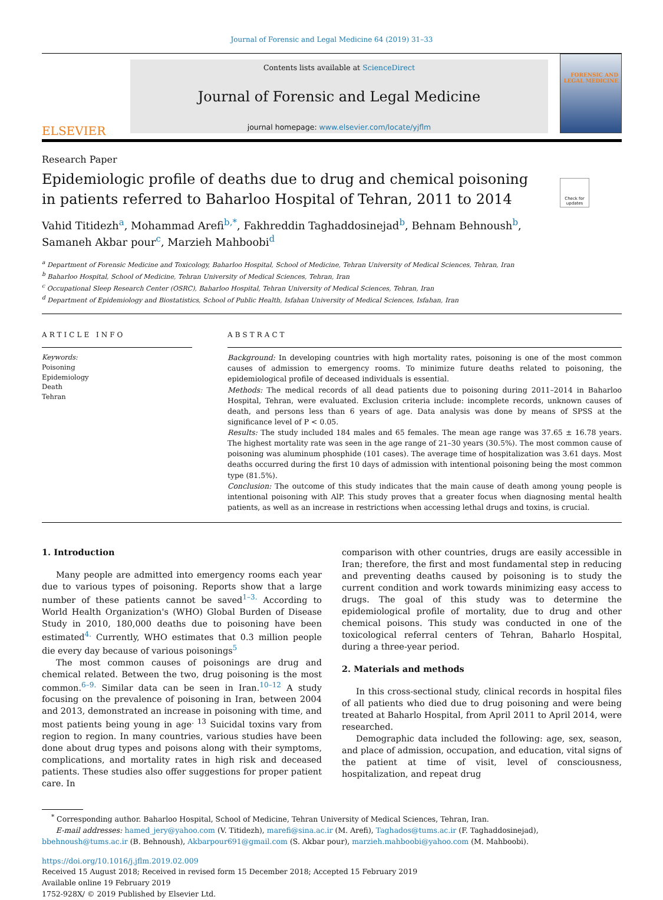Journal of Forensic and Legal Medicine 64 (2019) 31–33
ELSEVIER
Contents lists available at ScienceDirect
Journal of Forensic and Legal Medicine
journal homepage: www.elsevier.com/locate/yjflm
FORENSIC AND LEGAL MEDICINE
Research Paper
Epidemiologic profile of deaths due to drug and chemical poisoning in patients referred to Baharloo Hospital of Tehran, 2011 to 2014
Check for updates
Vahid Titidezh<sup>a</sup>, Mohammad Arefi<sup>b,*</sup>, Fakhreddin Taghaddosinejad<sup>b</sup>, Behnam Behnoush<sup>b</sup>,
Samaneh Akbar pour<sup>c</sup>, Marzieh Mahboobi<sup>d</sup>
<sup>a</sup> Department of Forensic Medicine and Toxicology, Baharloo Hospital, School of Medicine, Tehran University of Medical Sciences, Tehran, Iran
<sup>b</sup> Baharloo Hospital, School of Medicine, Tehran University of Medical Sciences, Tehran, Iran
<sup>c</sup> Occupational Sleep Research Center (OSRC), Baharloo Hospital, Tehran University of Medical Sciences, Tehran, Iran
<sup>d</sup> Department of Epidemiology and Biostatistics, School of Public Health, Isfahan University of Medical Sciences, Isfahan, Iran
ARTICLE INFO
Keywords:
Poisoning
Epidemiology
Death
Tehran
ABSTRACT
Background: In developing countries with high mortality rates, poisoning is one of the most common causes of admission to emergency rooms. To minimize future deaths related to poisoning, the epidemiological profile of deceased individuals is essential.
Methods: The medical records of all dead patients due to poisoning during 2011–2014 in Baharloo Hospital, Tehran, were evaluated. Exclusion criteria include: incomplete records, unknown causes of death, and persons less than 6 years of age. Data analysis was done by means of SPSS at the significance level of P < 0.05.
Results: The study included 184 males and 65 females. The mean age range was 37.65 ± 16.78 years. The highest mortality rate was seen in the age range of 21–30 years (30.5%). The most common cause of poisoning was aluminum phosphide (101 cases). The average time of hospitalization was 3.61 days. Most deaths occurred during the first 10 days of admission with intentional poisoning being the most common type (81.5%).
Conclusion: The outcome of this study indicates that the main cause of death among young people is intentional poisoning with AlP. This study proves that a greater focus when diagnosing mental health patients, as well as an increase in restrictions when accessing lethal drugs and toxins, is crucial.
1. Introduction
Many people are admitted into emergency rooms each year due to various types of poisoning. Reports show that a large number of these patients cannot be saved<sup>1–3.</sup> According to World Health Organization's (WHO) Global Burden of Disease Study in 2010, 180,000 deaths due to poisoning have been estimated<sup>4.</sup> Currently, WHO estimates that 0.3 million people die every day because of various poisonings<sup>5</sup>
The most common causes of poisonings are drug and chemical related. Between the two, drug poisoning is the most common.<sup>6–9.</sup> Similar data can be seen in Iran.<sup>10–12</sup> A study focusing on the prevalence of poisoning in Iran, between 2004 and 2013, demonstrated an increase in poisoning with time, and most patients being young in age<sup>. 13</sup> Suicidal toxins vary from region to region. In many countries, various studies have been done about drug types and poisons along with their symptoms, complications, and mortality rates in high risk and deceased patients. These studies also offer suggestions for proper patient care. In
comparison with other countries, drugs are easily accessible in Iran; therefore, the first and most fundamental step in reducing and preventing deaths caused by poisoning is to study the current condition and work towards minimizing easy access to drugs. The goal of this study was to determine the epidemiological profile of mortality, due to drug and other chemical poisons. This study was conducted in one of the toxicological referral centers of Tehran, Baharlo Hospital, during a three-year period.
2. Materials and methods
In this cross-sectional study, clinical records in hospital files of all patients who died due to drug poisoning and were being treated at Baharlo Hospital, from April 2011 to April 2014, were researched.
Demographic data included the following: age, sex, season, and place of admission, occupation, and education, vital signs of the patient at time of visit, level of consciousness, hospitalization, and repeat drug
<sup>*</sup> Corresponding author. Baharloo Hospital, School of Medicine, Tehran University of Medical Sciences, Tehran, Iran.
E-mail addresses: hamed_jery@yahoo.com (V. Titidezh), marefi@sina.ac.ir (M. Arefi), Taghados@tums.ac.ir (F. Taghaddosinejad), bbehnoush@tums.ac.ir (B. Behnoush), Akbarpour691@gmail.com (S. Akbar pour), marzieh.mahboobi@yahoo.com (M. Mahboobi).
https://doi.org/10.1016/j.jflm.2019.02.009
Received 15 August 2018; Received in revised form 15 December 2018; Accepted 15 February 2019
Available online 19 February 2019
1752-928X/ © 2019 Published by Elsevier Ltd.